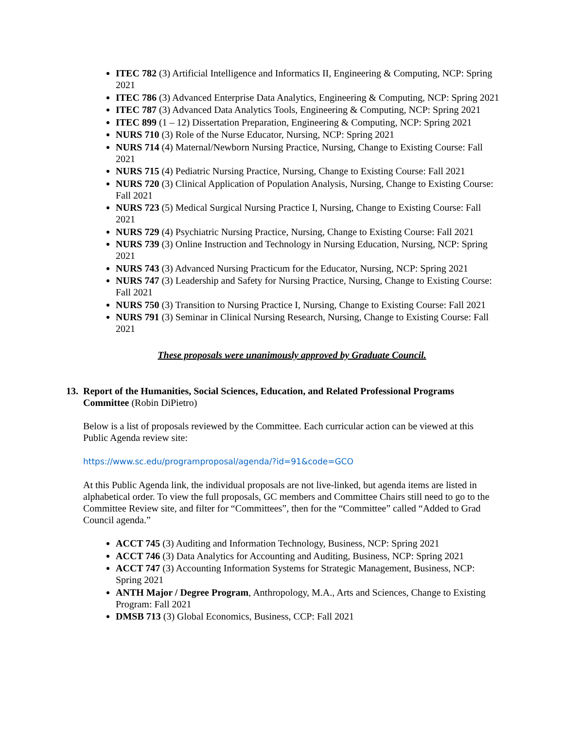ITEC 782 (3) Artificial Intelligence and Informatics II, Engineering & Computing, NCP: Spring 2021
ITEC 786 (3) Advanced Enterprise Data Analytics, Engineering & Computing, NCP: Spring 2021
ITEC 787 (3) Advanced Data Analytics Tools, Engineering & Computing, NCP: Spring 2021
ITEC 899 (1 – 12) Dissertation Preparation, Engineering & Computing, NCP: Spring 2021
NURS 710 (3) Role of the Nurse Educator, Nursing, NCP: Spring 2021
NURS 714 (4) Maternal/Newborn Nursing Practice, Nursing, Change to Existing Course: Fall 2021
NURS 715 (4) Pediatric Nursing Practice, Nursing, Change to Existing Course: Fall 2021
NURS 720 (3) Clinical Application of Population Analysis, Nursing, Change to Existing Course: Fall 2021
NURS 723 (5) Medical Surgical Nursing Practice I, Nursing, Change to Existing Course: Fall 2021
NURS 729 (4) Psychiatric Nursing Practice, Nursing, Change to Existing Course: Fall 2021
NURS 739 (3) Online Instruction and Technology in Nursing Education, Nursing, NCP: Spring 2021
NURS 743 (3) Advanced Nursing Practicum for the Educator, Nursing, NCP: Spring 2021
NURS 747 (3) Leadership and Safety for Nursing Practice, Nursing, Change to Existing Course: Fall 2021
NURS 750 (3) Transition to Nursing Practice I, Nursing, Change to Existing Course: Fall 2021
NURS 791 (3) Seminar in Clinical Nursing Research, Nursing, Change to Existing Course: Fall 2021
These proposals were unanimously approved by Graduate Council.
13. Report of the Humanities, Social Sciences, Education, and Related Professional Programs Committee (Robin DiPietro)
Below is a list of proposals reviewed by the Committee. Each curricular action can be viewed at this Public Agenda review site:
https://www.sc.edu/programproposal/agenda/?id=91&code=GCO
At this Public Agenda link, the individual proposals are not live-linked, but agenda items are listed in alphabetical order. To view the full proposals, GC members and Committee Chairs still need to go to the Committee Review site, and filter for “Committees”, then for the “Committee” called “Added to Grad Council agenda.”
ACCT 745 (3) Auditing and Information Technology, Business, NCP: Spring 2021
ACCT 746 (3) Data Analytics for Accounting and Auditing, Business, NCP: Spring 2021
ACCT 747 (3) Accounting Information Systems for Strategic Management, Business, NCP: Spring 2021
ANTH Major / Degree Program, Anthropology, M.A., Arts and Sciences, Change to Existing Program: Fall 2021
DMSB 713 (3) Global Economics, Business, CCP: Fall 2021